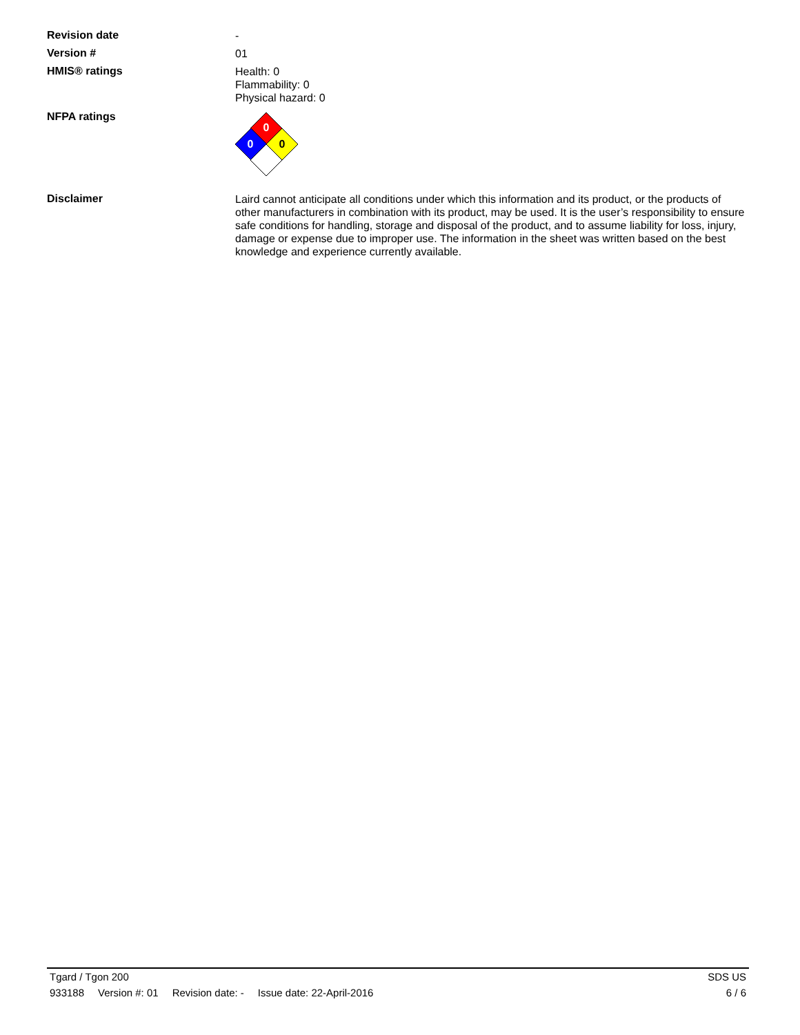Revision date
-
Version #
01
HMIS® ratings
Health: 0
Flammability: 0
Physical hazard: 0
NFPA ratings
0
0
0
Disclaimer
Laird cannot anticipate all conditions under which this information and its product, or the products of other manufacturers in combination with its product, may be used. It is the user’s responsibility to ensure safe conditions for handling, storage and disposal of the product, and to assume liability for loss, injury, damage or expense due to improper use. The information in the sheet was written based on the best knowledge and experience currently available.
Tgard / Tgon 200 SDS US
933188 Version #: 01 Revision date: - Issue date: 22-April-2016
6 / 6